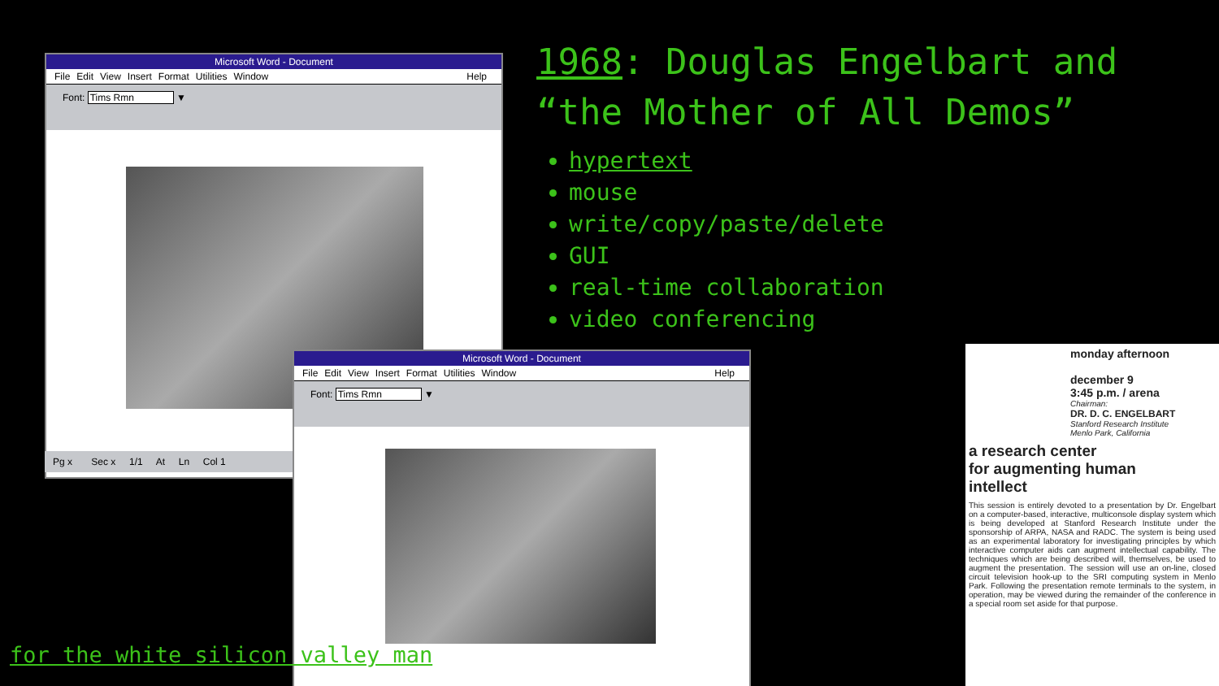Microsoft Word - Document
File Edit View Insert Format Utilities Window Help
Font: Tims Rmn ▼
Pg x Sec x 1/1 At Ln Col 1
Microsoft Word - Document
File Edit View Insert Format Utilities Window Help
Font: Tims Rmn ▼
1968: Douglas Engelbart and
“the Mother of All Demos”
hypertext
mouse
write/copy/paste/delete
GUI
real-time collaboration
video conferencing
monday afternoon
december 9
3:45 p.m. / arena
Chairman:
DR. D. C. ENGELBART
Stanford Research Institute
Menlo Park, California
a research center
for augmenting human
intellect
This session is entirely devoted to a presentation by Dr. Engelbart on a computer-based, interactive, multiconsole display system which is being developed at Stanford Research Institute under the sponsorship of ARPA, NASA and RADC. The system is being used as an experimental laboratory for investigating principles by which interactive computer aids can augment intellectual capability. The techniques which are being described will, themselves, be used to augment the presentation. The session will use an on-line, closed circuit television hook-up to the SRI computing system in Menlo Park. Following the presentation remote terminals to the system, in operation, may be viewed during the remainder of the conference in a special room set aside for that purpose.
for the white silicon valley man